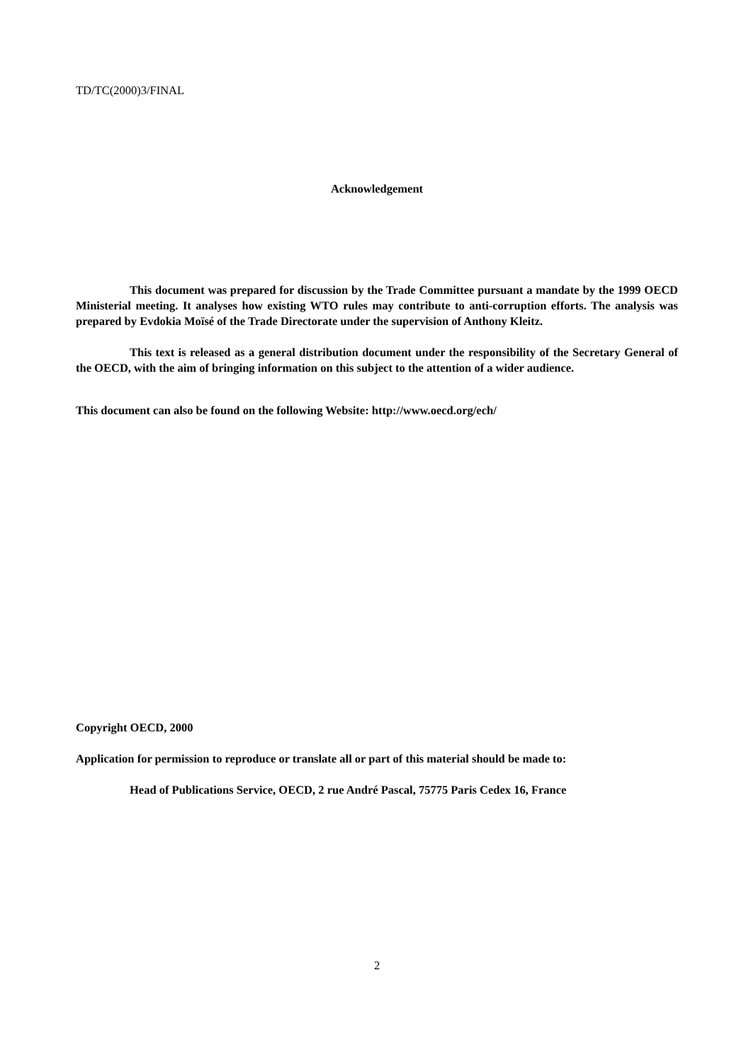TD/TC(2000)3/FINAL
Acknowledgement
This document was prepared for discussion by the Trade Committee pursuant a mandate by the 1999 OECD Ministerial meeting. It analyses how existing WTO rules may contribute to anti-corruption efforts. The analysis was prepared by Evdokia Moïsé of the Trade Directorate under the supervision of Anthony Kleitz.
This text is released as a general distribution document under the responsibility of the Secretary General of the OECD, with the aim of bringing information on this subject to the attention of a wider audience.
This document can also be found on the following Website: http://www.oecd.org/ech/
Copyright OECD, 2000
Application for permission to reproduce or translate all or part of this material should be made to:
Head of Publications Service, OECD, 2 rue André Pascal, 75775 Paris Cedex 16, France
2